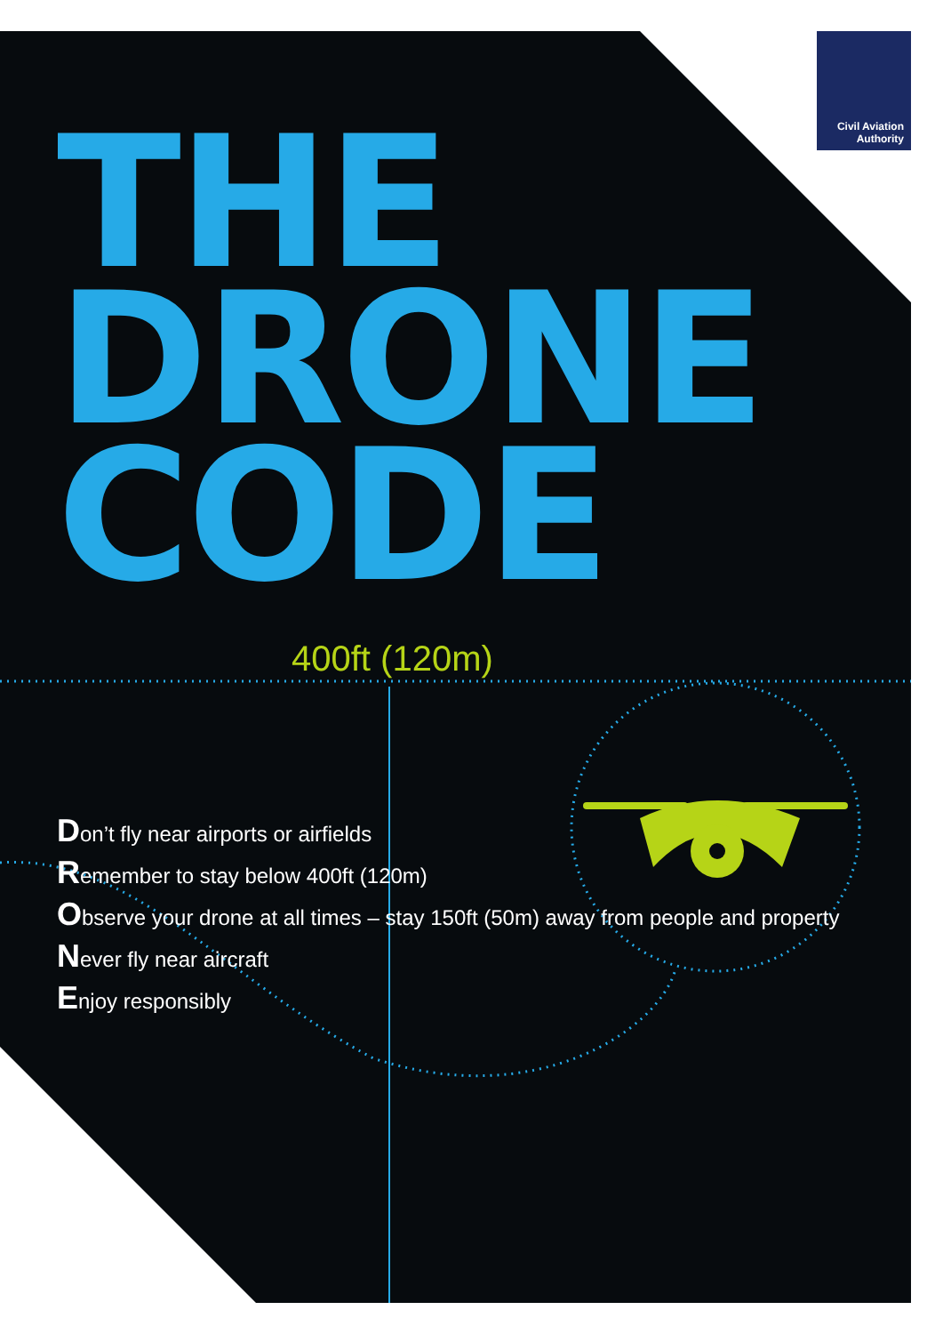Civil Aviation
Authority
THE
DRONE
CODE
400ft (120m)
Don’t fly near airports or airfields
Remember to stay below 400ft (120m)
Observe your drone at all times – stay 150ft (50m) away from people and property
Never fly near aircraft
Enjoy responsibly